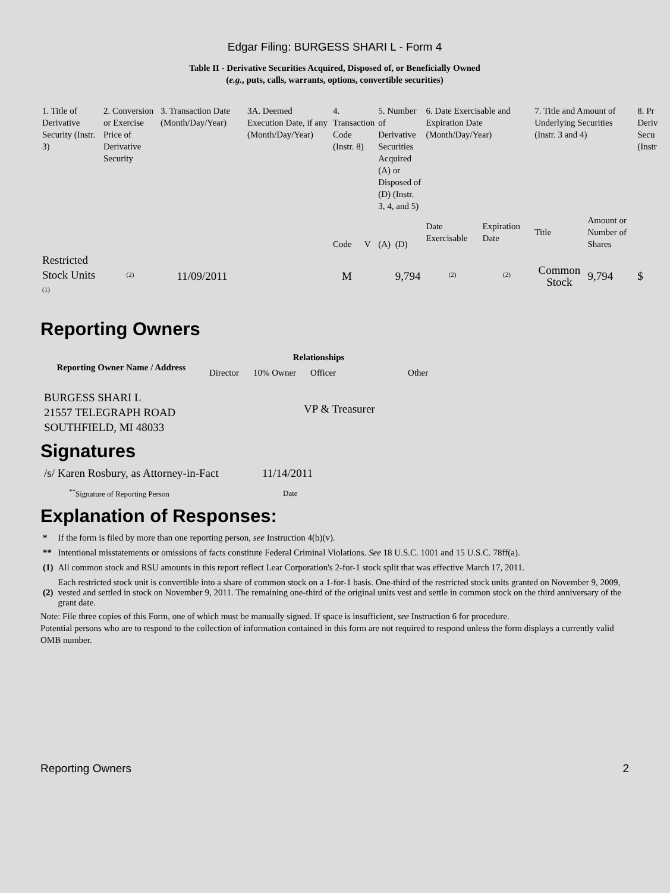Edgar Filing: BURGESS SHARI L - Form 4
Table II - Derivative Securities Acquired, Disposed of, or Beneficially Owned
(e.g., puts, calls, warrants, options, convertible securities)
| 1. Title of Derivative Security (Instr. 3) | 2. Conversion or Exercise Price of Derivative Security | 3. Transaction Date (Month/Day/Year) | 3A. Deemed Execution Date, if any (Month/Day/Year) | 4. Transaction Code (Instr. 8) | | 5. Number of Derivative Securities Acquired (A) or Disposed of (D) (Instr. 3, 4, and 5) | | 6. Date Exercisable and Expiration Date (Month/Day/Year) | | 7. Title and Amount of Underlying Securities (Instr. 3 and 4) | | 8. Pr Deriv Secu (Instr |
| | | | | Code | V | (A) | (D) | Date Exercisable | Expiration Date | Title | Amount or Number of Shares | |
| Restricted Stock Units <sup>(1)</sup> | <sup>(2)</sup> | 11/09/2011 | | M | | | 9,794 | <sup>(2)</sup> | <sup>(2)</sup> | Common Stock | 9,794 | $ |
Reporting Owners
| Reporting Owner Name / Address | Relationships | | | |
| --- | --- | --- | --- | --- |
| | Director | 10% Owner | Officer | Other |
| BURGESS SHARI L 21557 TELEGRAPH ROAD SOUTHFIELD, MI 48033 | | | VP & Treasurer | |
Signatures
| /s/ Karen Rosbury, as Attorney-in-Fact | 11/14/2011 |
| <sup>**</sup> Signature of Reporting Person | Date |
Explanation of Responses:
| * | If the form is filed by more than one reporting person, see Instruction 4(b)(v). |
| ** | Intentional misstatements or omissions of facts constitute Federal Criminal Violations. See 18 U.S.C. 1001 and 15 U.S.C. 78ff(a). |
| (1) | All common stock and RSU amounts in this report reflect Lear Corporation's 2-for-1 stock split that was effective March 17, 2011. |
| (2) | Each restricted stock unit is convertible into a share of common stock on a 1-for-1 basis. One-third of the restricted stock units granted on November 9, 2009, vested and settled in stock on November 9, 2011. The remaining one-third of the original units vest and settle in common stock on the third anniversary of the grant date. |
Note: File three copies of this Form, one of which must be manually signed. If space is insufficient, see Instruction 6 for procedure.
Potential persons who are to respond to the collection of information contained in this form are not required to respond unless the form displays a currently valid OMB number.
Reporting Owners 2